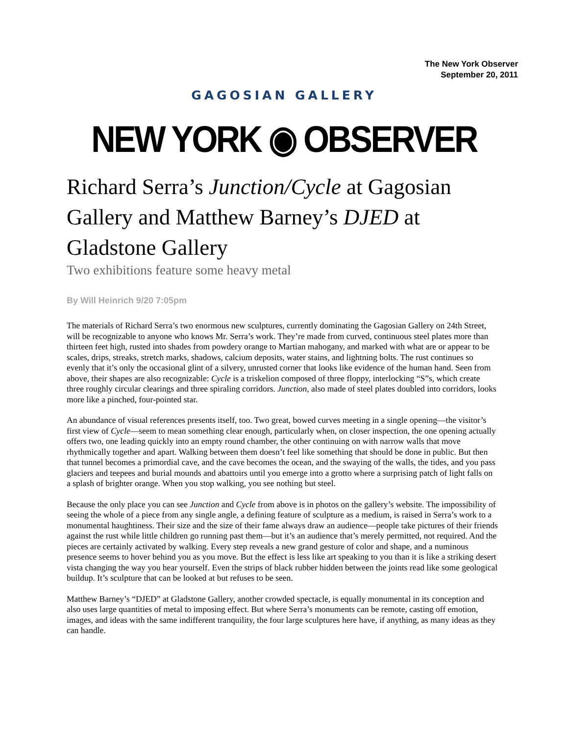The New York Observer
September 20, 2011
GAGOSIAN GALLERY
NEW YORK ◉ OBSERVER
Richard Serra’s Junction/Cycle at Gagosian Gallery and Matthew Barney’s DJED at Gladstone Gallery
Two exhibitions feature some heavy metal
By Will Heinrich 9/20 7:05pm
The materials of Richard Serra’s two enormous new sculptures, currently dominating the Gagosian Gallery on 24th Street, will be recognizable to anyone who knows Mr. Serra’s work. They’re made from curved, continuous steel plates more than thirteen feet high, rusted into shades from powdery orange to Martian mahogany, and marked with what are or appear to be scales, drips, streaks, stretch marks, shadows, calcium deposits, water stains, and lightning bolts. The rust continues so evenly that it’s only the occasional glint of a silvery, unrusted corner that looks like evidence of the human hand. Seen from above, their shapes are also recognizable: Cycle is a triskelion composed of three floppy, interlocking “S”s, which create three roughly circular clearings and three spiraling corridors. Junction, also made of steel plates doubled into corridors, looks more like a pinched, four-pointed star.
An abundance of visual references presents itself, too. Two great, bowed curves meeting in a single opening—the visitor’s first view of Cycle—seem to mean something clear enough, particularly when, on closer inspection, the one opening actually offers two, one leading quickly into an empty round chamber, the other continuing on with narrow walls that move rhythmically together and apart. Walking between them doesn’t feel like something that should be done in public. But then that tunnel becomes a primordial cave, and the cave becomes the ocean, and the swaying of the walls, the tides, and you pass glaciers and teepees and burial mounds and abattoirs until you emerge into a grotto where a surprising patch of light falls on a splash of brighter orange. When you stop walking, you see nothing but steel.
Because the only place you can see Junction and Cycle from above is in photos on the gallery’s website. The impossibility of seeing the whole of a piece from any single angle, a defining feature of sculpture as a medium, is raised in Serra’s work to a monumental haughtiness. Their size and the size of their fame always draw an audience—people take pictures of their friends against the rust while little children go running past them—but it’s an audience that’s merely permitted, not required. And the pieces are certainly activated by walking. Every step reveals a new grand gesture of color and shape, and a numinous presence seems to hover behind you as you move. But the effect is less like art speaking to you than it is like a striking desert vista changing the way you hear yourself. Even the strips of black rubber hidden between the joints read like some geological buildup. It’s sculpture that can be looked at but refuses to be seen.
Matthew Barney’s “DJED” at Gladstone Gallery, another crowded spectacle, is equally monumental in its conception and also uses large quantities of metal to imposing effect. But where Serra’s monuments can be remote, casting off emotion, images, and ideas with the same indifferent tranquility, the four large sculptures here have, if anything, as many ideas as they can handle.